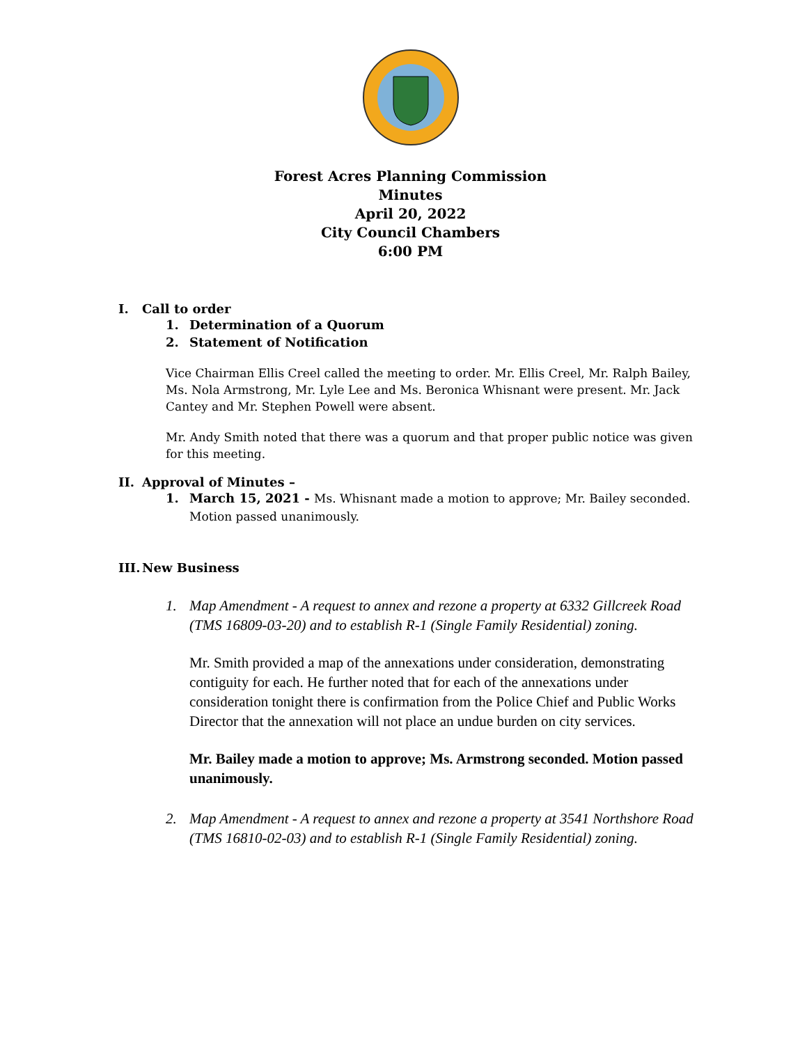Forest Acres Planning Commission
Minutes
April 20, 2022
City Council Chambers
6:00 PM
I. Call to order
1. Determination of a Quorum
2. Statement of Notification
Vice Chairman Ellis Creel called the meeting to order. Mr. Ellis Creel, Mr. Ralph Bailey, Ms. Nola Armstrong, Mr. Lyle Lee and Ms. Beronica Whisnant were present. Mr. Jack Cantey and Mr. Stephen Powell were absent.
Mr. Andy Smith noted that there was a quorum and that proper public notice was given for this meeting.
II. Approval of Minutes –
1. March 15, 2021 - Ms. Whisnant made a motion to approve; Mr. Bailey seconded. Motion passed unanimously.
III. New Business
1. Map Amendment - A request to annex and rezone a property at 6332 Gillcreek Road (TMS 16809-03-20) and to establish R-1 (Single Family Residential) zoning.
Mr. Smith provided a map of the annexations under consideration, demonstrating contiguity for each. He further noted that for each of the annexations under consideration tonight there is confirmation from the Police Chief and Public Works Director that the annexation will not place an undue burden on city services.
Mr. Bailey made a motion to approve; Ms. Armstrong seconded. Motion passed unanimously.
2. Map Amendment - A request to annex and rezone a property at 3541 Northshore Road (TMS 16810-02-03) and to establish R-1 (Single Family Residential) zoning.